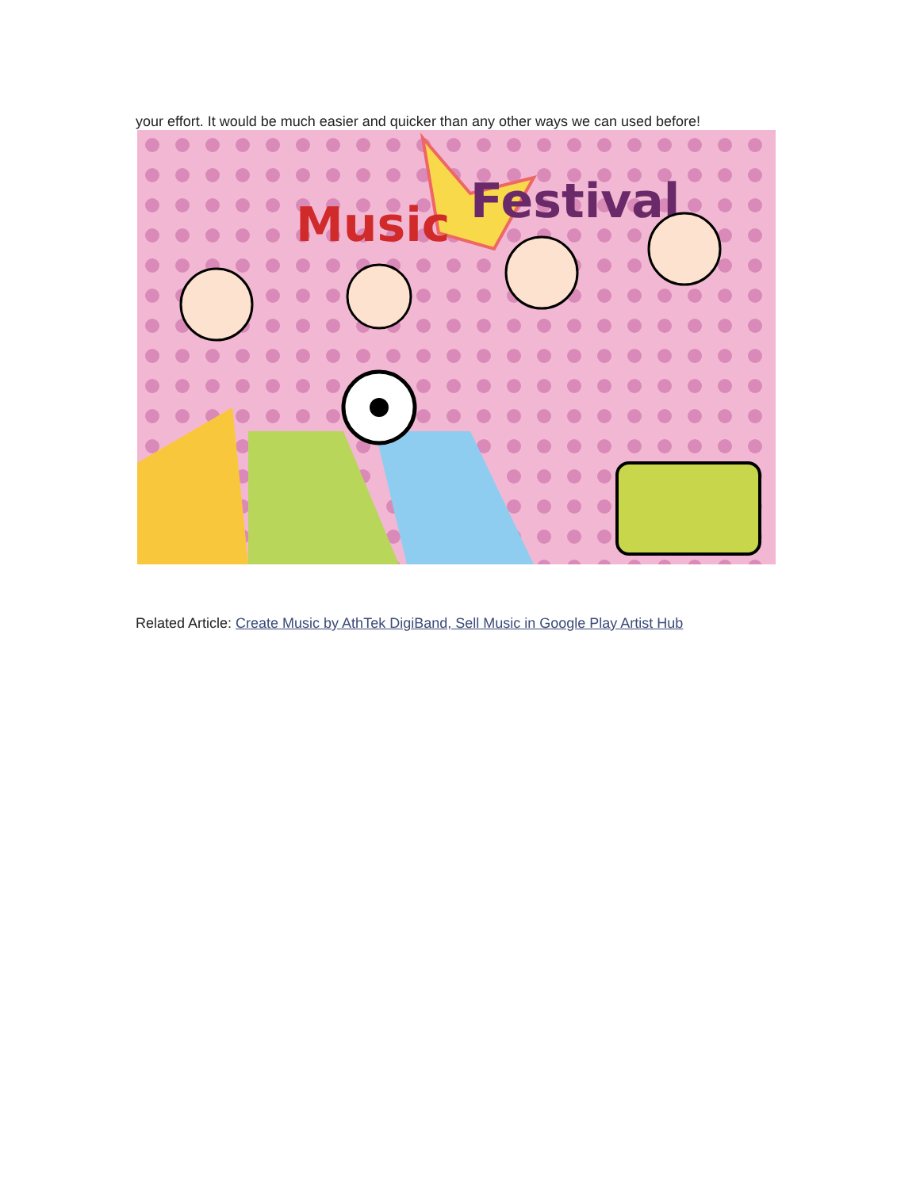your effort. It would be much easier and quicker than any other ways we can used before!
Music
Festival
Related Article: Create Music by AthTek DigiBand, Sell Music in Google Play Artist Hub